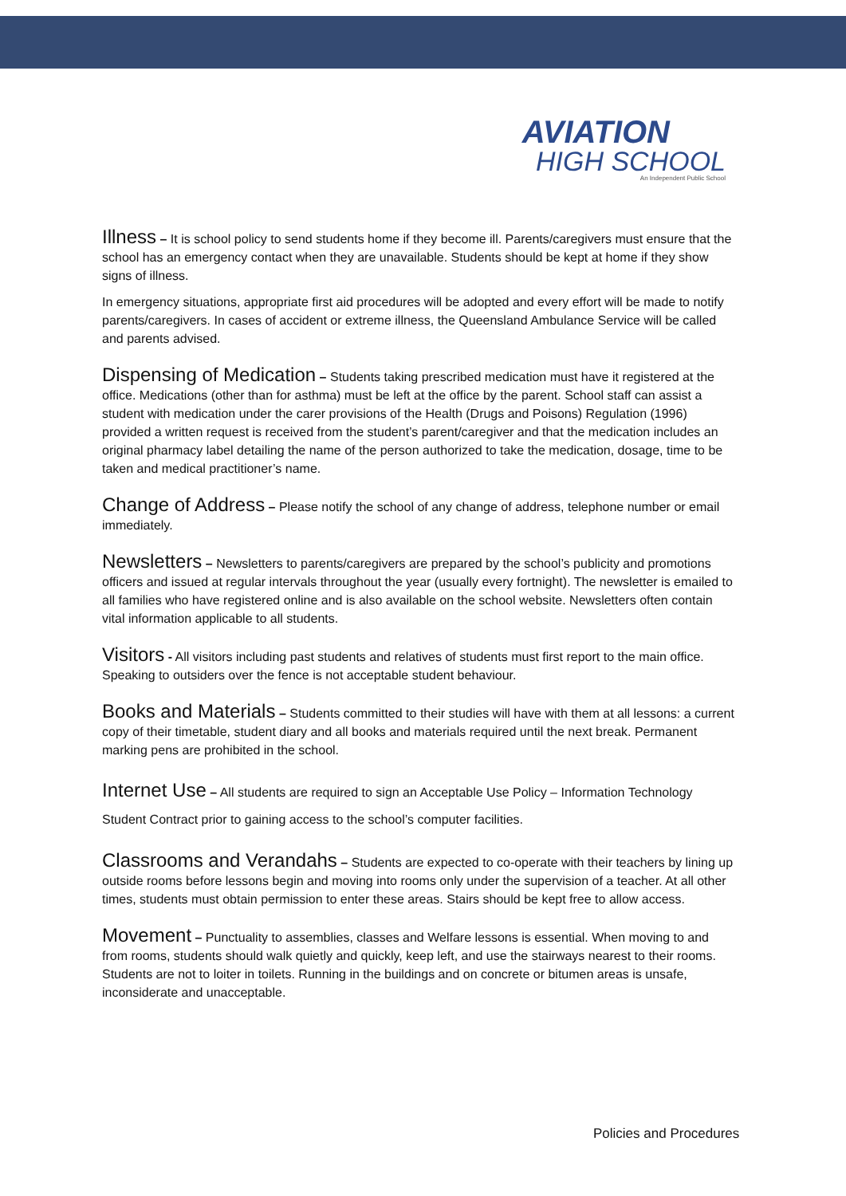AVIATION
HIGH SCHOOL
An Independent Public School
Illness – It is school policy to send students home if they become ill. Parents/caregivers must ensure that the school has an emergency contact when they are unavailable. Students should be kept at home if they show signs of illness.
In emergency situations, appropriate first aid procedures will be adopted and every effort will be made to notify parents/caregivers. In cases of accident or extreme illness, the Queensland Ambulance Service will be called and parents advised.
Dispensing of Medication – Students taking prescribed medication must have it registered at the office. Medications (other than for asthma) must be left at the office by the parent. School staff can assist a student with medication under the carer provisions of the Health (Drugs and Poisons) Regulation (1996) provided a written request is received from the student’s parent/caregiver and that the medication includes an original pharmacy label detailing the name of the person authorized to take the medication, dosage, time to be taken and medical practitioner’s name.
Change of Address – Please notify the school of any change of address, telephone number or email immediately.
Newsletters – Newsletters to parents/caregivers are prepared by the school’s publicity and promotions officers and issued at regular intervals throughout the year (usually every fortnight). The newsletter is emailed to all families who have registered online and is also available on the school website. Newsletters often contain vital information applicable to all students.
Visitors - All visitors including past students and relatives of students must first report to the main office. Speaking to outsiders over the fence is not acceptable student behaviour.
Books and Materials – Students committed to their studies will have with them at all lessons: a current copy of their timetable, student diary and all books and materials required until the next break. Permanent marking pens are prohibited in the school.
Internet Use – All students are required to sign an Acceptable Use Policy – Information Technology Student Contract prior to gaining access to the school’s computer facilities.
Classrooms and Verandahs – Students are expected to co-operate with their teachers by lining up outside rooms before lessons begin and moving into rooms only under the supervision of a teacher. At all other times, students must obtain permission to enter these areas. Stairs should be kept free to allow access.
Movement – Punctuality to assemblies, classes and Welfare lessons is essential. When moving to and from rooms, students should walk quietly and quickly, keep left, and use the stairways nearest to their rooms. Students are not to loiter in toilets. Running in the buildings and on concrete or bitumen areas is unsafe, inconsiderate and unacceptable.
Policies and Procedures